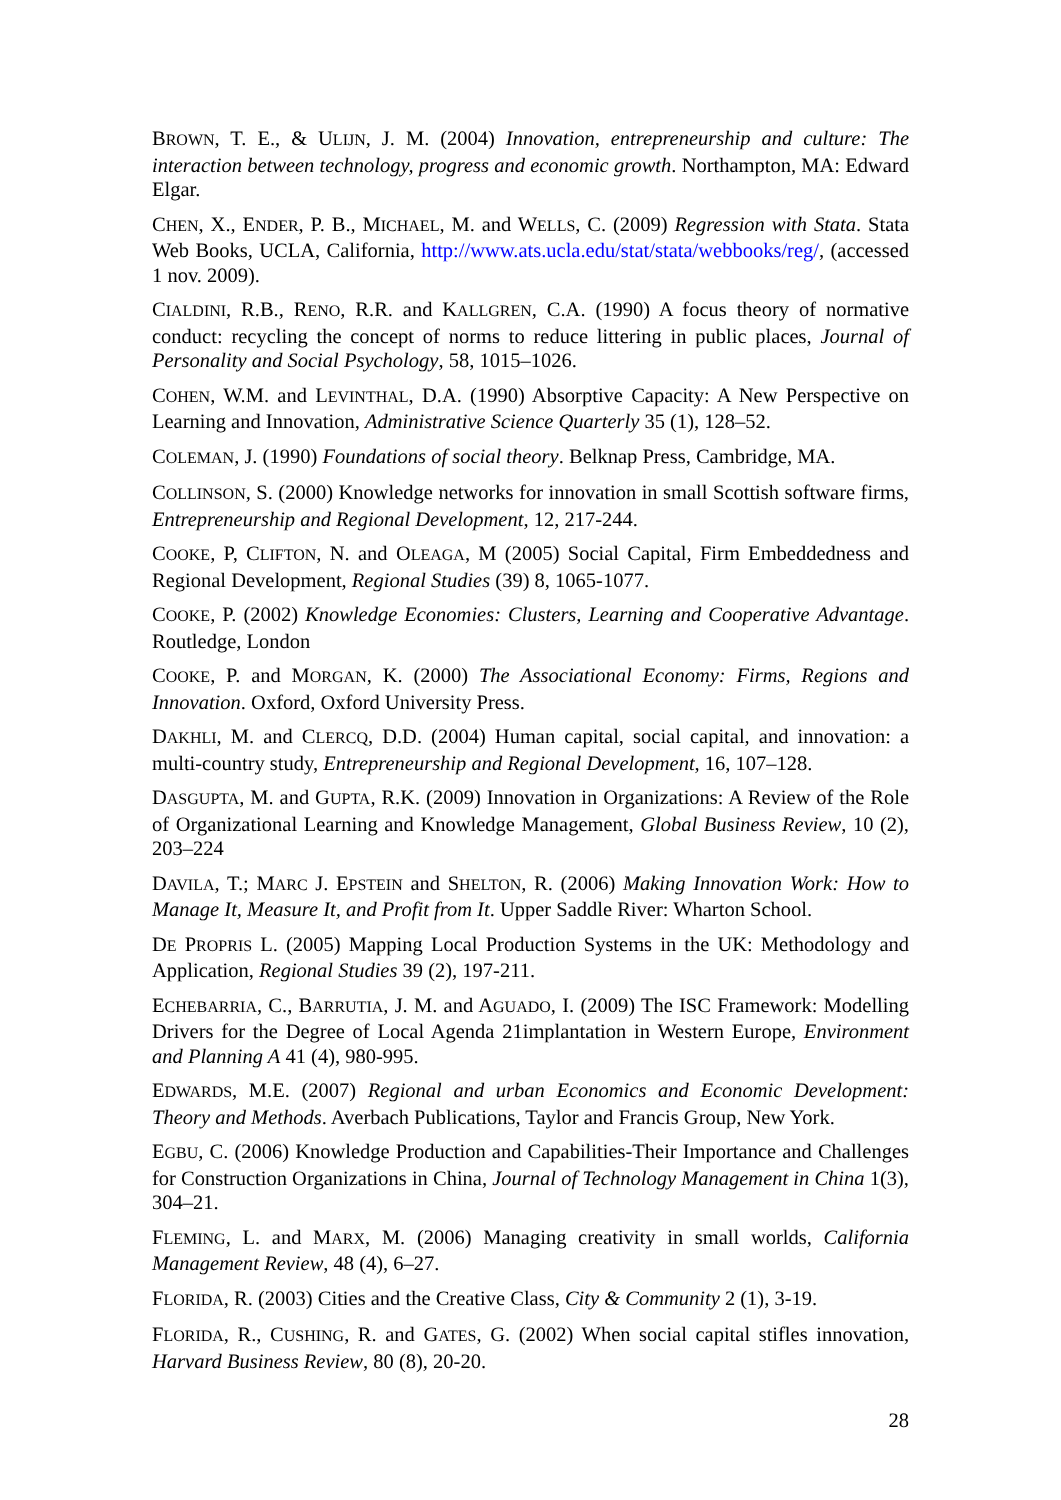BROWN, T. E., & ULIJN, J. M. (2004) Innovation, entrepreneurship and culture: The interaction between technology, progress and economic growth. Northampton, MA: Edward Elgar.
CHEN, X., ENDER, P. B., MICHAEL, M. and WELLS, C. (2009) Regression with Stata. Stata Web Books, UCLA, California, http://www.ats.ucla.edu/stat/stata/webbooks/reg/, (accessed 1 nov. 2009).
CIALDINI, R.B., RENO, R.R. and KALLGREN, C.A. (1990) A focus theory of normative conduct: recycling the concept of norms to reduce littering in public places, Journal of Personality and Social Psychology, 58, 1015–1026.
COHEN, W.M. and LEVINTHAL, D.A. (1990) Absorptive Capacity: A New Perspective on Learning and Innovation, Administrative Science Quarterly 35 (1), 128–52.
COLEMAN, J. (1990) Foundations of social theory. Belknap Press, Cambridge, MA.
COLLINSON, S. (2000) Knowledge networks for innovation in small Scottish software firms, Entrepreneurship and Regional Development, 12, 217-244.
COOKE, P, CLIFTON, N. and OLEAGA, M (2005) Social Capital, Firm Embeddedness and Regional Development, Regional Studies (39) 8, 1065-1077.
COOKE, P. (2002) Knowledge Economies: Clusters, Learning and Cooperative Advantage. Routledge, London
COOKE, P. and MORGAN, K. (2000) The Associational Economy: Firms, Regions and Innovation. Oxford, Oxford University Press.
DAKHLI, M. and CLERCQ, D.D. (2004) Human capital, social capital, and innovation: a multi-country study, Entrepreneurship and Regional Development, 16, 107–128.
DASGUPTA, M. and GUPTA, R.K. (2009) Innovation in Organizations: A Review of the Role of Organizational Learning and Knowledge Management, Global Business Review, 10 (2), 203–224
DAVILA, T.; MARC J. EPSTEIN and SHELTON, R. (2006) Making Innovation Work: How to Manage It, Measure It, and Profit from It. Upper Saddle River: Wharton School.
DE PROPRIS L. (2005) Mapping Local Production Systems in the UK: Methodology and Application, Regional Studies 39 (2), 197-211.
ECHEBARRIA, C., BARRUTIA, J. M. and AGUADO, I. (2009) The ISC Framework: Modelling Drivers for the Degree of Local Agenda 21implantation in Western Europe, Environment and Planning A 41 (4), 980-995.
EDWARDS, M.E. (2007) Regional and urban Economics and Economic Development: Theory and Methods. Averbach Publications, Taylor and Francis Group, New York.
EGBU, C. (2006) Knowledge Production and Capabilities-Their Importance and Challenges for Construction Organizations in China, Journal of Technology Management in China 1(3), 304–21.
FLEMING, L. and MARX, M. (2006) Managing creativity in small worlds, California Management Review, 48 (4), 6–27.
FLORIDA, R. (2003) Cities and the Creative Class, City & Community 2 (1), 3-19.
FLORIDA, R., CUSHING, R. and GATES, G. (2002) When social capital stifles innovation, Harvard Business Review, 80 (8), 20-20.
28